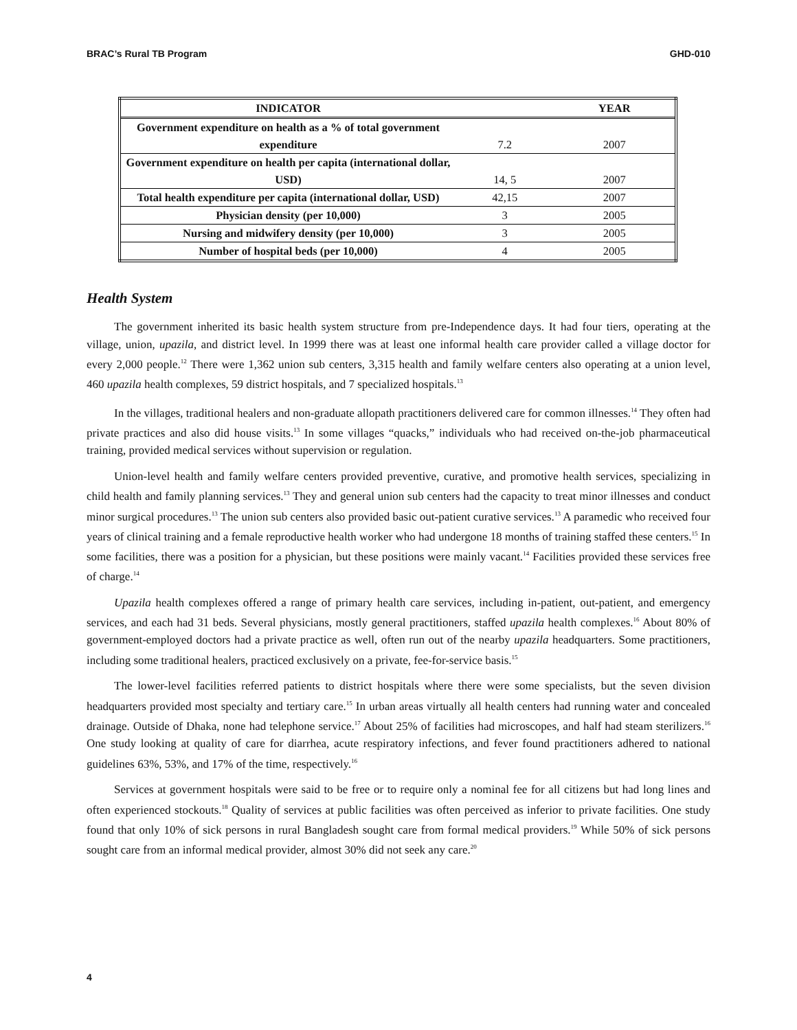BRAC’s Rural TB Program GHD-010
| INDICATOR | | YEAR |
| --- | --- | --- |
| Government expenditure on health as a % of total government expenditure | 7.2 | 2007 |
| Government expenditure on health per capita (international dollar, USD) | 14, 5 | 2007 |
| Total health expenditure per capita (international dollar, USD) | 42,15 | 2007 |
| Physician density (per 10,000) | 3 | 2005 |
| Nursing and midwifery density (per 10,000) | 3 | 2005 |
| Number of hospital beds (per 10,000) | 4 | 2005 |
Health System
The government inherited its basic health system structure from pre-Independence days. It had four tiers, operating at the village, union, upazila, and district level. In 1999 there was at least one informal health care provider called a village doctor for every 2,000 people.<sup>12</sup> There were 1,362 union sub centers, 3,315 health and family welfare centers also operating at a union level, 460 upazila health complexes, 59 district hospitals, and 7 specialized hospitals.<sup>13</sup>
In the villages, traditional healers and non-graduate allopath practitioners delivered care for common illnesses.<sup>14</sup> They often had private practices and also did house visits.<sup>13</sup> In some villages “quacks,” individuals who had received on-the-job pharmaceutical training, provided medical services without supervision or regulation.
Union-level health and family welfare centers provided preventive, curative, and promotive health services, specializing in child health and family planning services.<sup>13</sup> They and general union sub centers had the capacity to treat minor illnesses and conduct minor surgical procedures.<sup>13</sup> The union sub centers also provided basic out-patient curative services.<sup>13</sup> A paramedic who received four years of clinical training and a female reproductive health worker who had undergone 18 months of training staffed these centers.<sup>15</sup> In some facilities, there was a position for a physician, but these positions were mainly vacant.<sup>14</sup> Facilities provided these services free of charge.<sup>14</sup>
Upazila health complexes offered a range of primary health care services, including in-patient, out-patient, and emergency services, and each had 31 beds. Several physicians, mostly general practitioners, staffed upazila health complexes.<sup>16</sup> About 80% of government-employed doctors had a private practice as well, often run out of the nearby upazila headquarters. Some practitioners, including some traditional healers, practiced exclusively on a private, fee-for-service basis.<sup>15</sup>
The lower-level facilities referred patients to district hospitals where there were some specialists, but the seven division headquarters provided most specialty and tertiary care.<sup>15</sup> In urban areas virtually all health centers had running water and concealed drainage. Outside of Dhaka, none had telephone service.<sup>17</sup> About 25% of facilities had microscopes, and half had steam sterilizers.<sup>16</sup> One study looking at quality of care for diarrhea, acute respiratory infections, and fever found practitioners adhered to national guidelines 63%, 53%, and 17% of the time, respectively.<sup>16</sup>
Services at government hospitals were said to be free or to require only a nominal fee for all citizens but had long lines and often experienced stockouts.<sup>18</sup> Quality of services at public facilities was often perceived as inferior to private facilities. One study found that only 10% of sick persons in rural Bangladesh sought care from formal medical providers.<sup>19</sup> While 50% of sick persons sought care from an informal medical provider, almost 30% did not seek any care.<sup>20</sup>
4